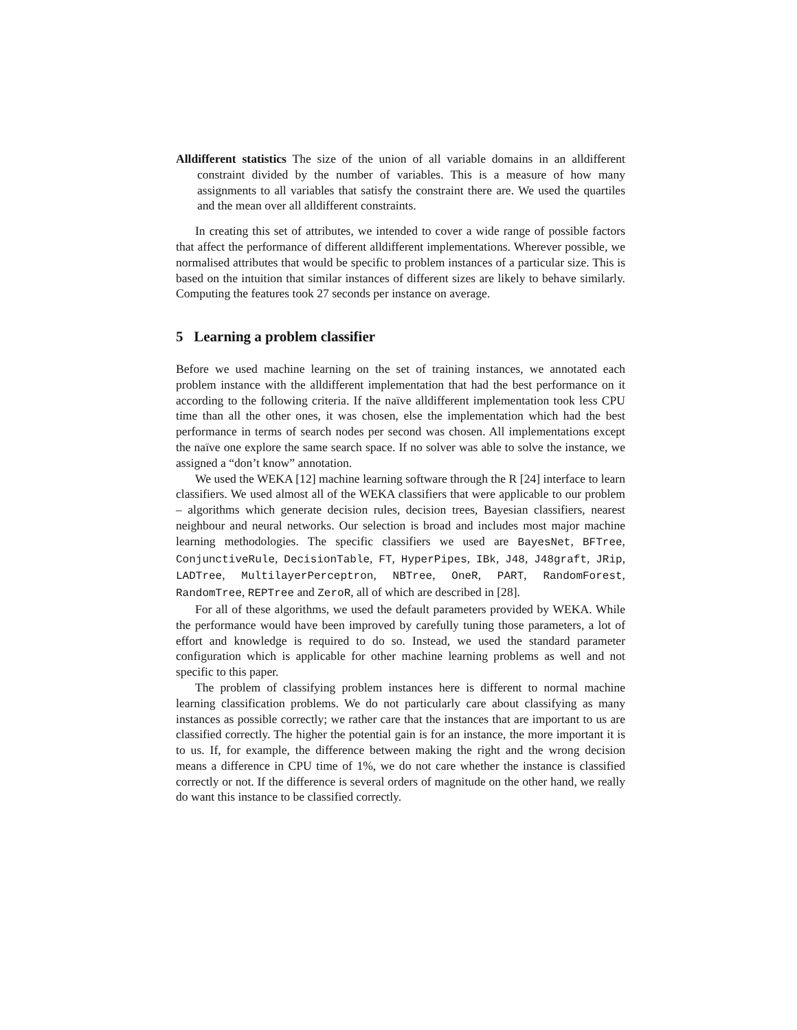Alldifferent statistics The size of the union of all variable domains in an alldifferent constraint divided by the number of variables. This is a measure of how many assignments to all variables that satisfy the constraint there are. We used the quartiles and the mean over all alldifferent constraints.
In creating this set of attributes, we intended to cover a wide range of possible factors that affect the performance of different alldifferent implementations. Wherever possible, we normalised attributes that would be specific to problem instances of a particular size. This is based on the intuition that similar instances of different sizes are likely to behave similarly. Computing the features took 27 seconds per instance on average.
5 Learning a problem classifier
Before we used machine learning on the set of training instances, we annotated each problem instance with the alldifferent implementation that had the best performance on it according to the following criteria. If the naïve alldifferent implementation took less CPU time than all the other ones, it was chosen, else the implementation which had the best performance in terms of search nodes per second was chosen. All implementations except the naïve one explore the same search space. If no solver was able to solve the instance, we assigned a “don’t know” annotation.
We used the WEKA [12] machine learning software through the R [24] interface to learn classifiers. We used almost all of the WEKA classifiers that were applicable to our problem – algorithms which generate decision rules, decision trees, Bayesian classifiers, nearest neighbour and neural networks. Our selection is broad and includes most major machine learning methodologies. The specific classifiers we used are BayesNet, BFTree, ConjunctiveRule, DecisionTable, FT, HyperPipes, IBk, J48, J48graft, JRip, LADTree, MultilayerPerceptron, NBTree, OneR, PART, RandomForest, RandomTree, REPTree and ZeroR, all of which are described in [28].
For all of these algorithms, we used the default parameters provided by WEKA. While the performance would have been improved by carefully tuning those parameters, a lot of effort and knowledge is required to do so. Instead, we used the standard parameter configuration which is applicable for other machine learning problems as well and not specific to this paper.
The problem of classifying problem instances here is different to normal machine learning classification problems. We do not particularly care about classifying as many instances as possible correctly; we rather care that the instances that are important to us are classified correctly. The higher the potential gain is for an instance, the more important it is to us. If, for example, the difference between making the right and the wrong decision means a difference in CPU time of 1%, we do not care whether the instance is classified correctly or not. If the difference is several orders of magnitude on the other hand, we really do want this instance to be classified correctly.